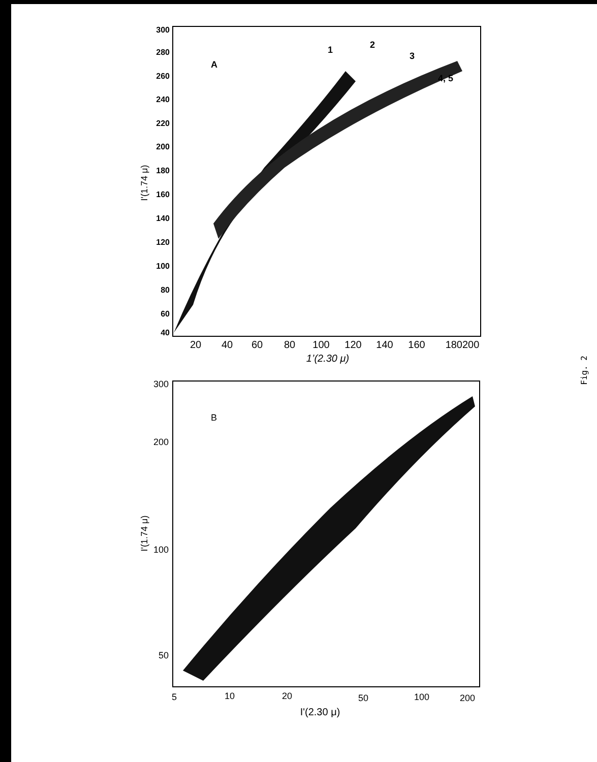300
280
260
240
220
200
180
160
140
120
100
80
60
40
20
40
60
80
100
120
140
160
180200
1’(2.30 μ)
I'(1.74 μ)
A
1
2
3
4, 5
300
200
100
50
5
10
20
50
100
200
I'(2.30 μ)
I'(1.74 μ)
B
Fig. 2